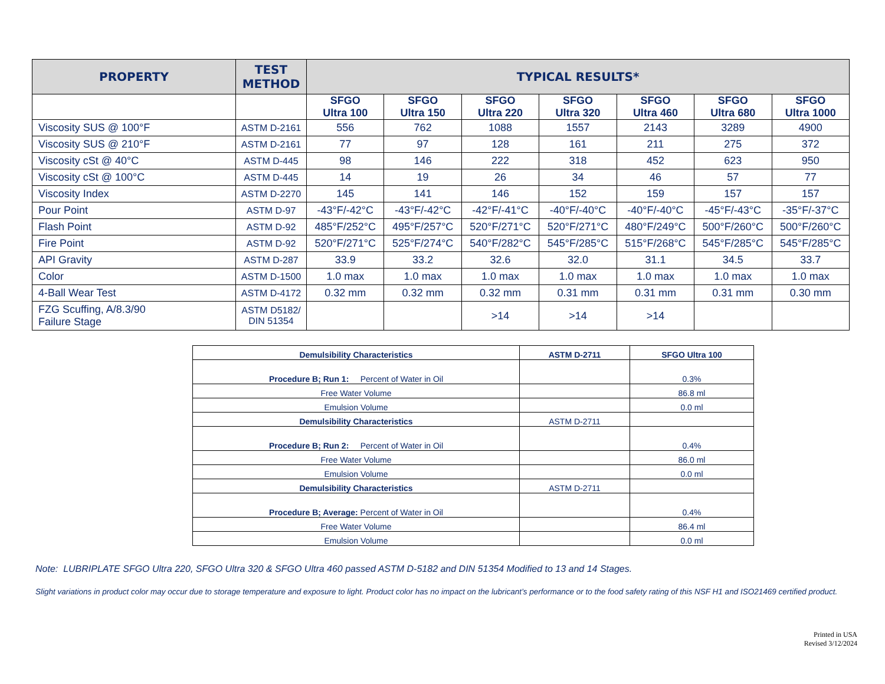| PROPERTY | TEST METHOD | TYPICAL RESULTS* | | | | | | |
| --- | --- | --- | --- | --- | --- | --- | --- | --- |
| | | SFGO Ultra 100 | SFGO Ultra 150 | SFGO Ultra 220 | SFGO Ultra 320 | SFGO Ultra 460 | SFGO Ultra 680 | SFGO Ultra 1000 |
| Viscosity SUS @ 100°F | ASTM D-2161 | 556 | 762 | 1088 | 1557 | 2143 | 3289 | 4900 |
| Viscosity SUS @ 210°F | ASTM D-2161 | 77 | 97 | 128 | 161 | 211 | 275 | 372 |
| Viscosity cSt @ 40°C | ASTM D-445 | 98 | 146 | 222 | 318 | 452 | 623 | 950 |
| Viscosity cSt @ 100°C | ASTM D-445 | 14 | 19 | 26 | 34 | 46 | 57 | 77 |
| Viscosity Index | ASTM D-2270 | 145 | 141 | 146 | 152 | 159 | 157 | 157 |
| Pour Point | ASTM D-97 | -43°F/-42°C | -43°F/-42°C | -42°F/-41°C | -40°F/-40°C | -40°F/-40°C | -45°F/-43°C | -35°F/-37°C |
| Flash Point | ASTM D-92 | 485°F/252°C | 495°F/257°C | 520°F/271°C | 520°F/271°C | 480°F/249°C | 500°F/260°C | 500°F/260°C |
| Fire Point | ASTM D-92 | 520°F/271°C | 525°F/274°C | 540°F/282°C | 545°F/285°C | 515°F/268°C | 545°F/285°C | 545°F/285°C |
| API Gravity | ASTM D-287 | 33.9 | 33.2 | 32.6 | 32.0 | 31.1 | 34.5 | 33.7 |
| Color | ASTM D-1500 | 1.0 max | 1.0 max | 1.0 max | 1.0 max | 1.0 max | 1.0 max | 1.0 max |
| 4-Ball Wear Test | ASTM D-4172 | 0.32 mm | 0.32 mm | 0.32 mm | 0.31 mm | 0.31 mm | 0.31 mm | 0.30 mm |
| FZG Scuffing, A/8.3/90 Failure Stage | ASTM D5182/ DIN 51354 | | | >14 | >14 | >14 | | |
| Demulsibility Characteristics | ASTM D-2711 | SFGO Ultra 100 |
| Procedure B; Run 1: Percent of Water in Oil | | 0.3% |
| Free Water Volume | | 86.8 ml |
| Emulsion Volume | | 0.0 ml |
| Demulsibility Characteristics | ASTM D-2711 | |
| Procedure B; Run 2: Percent of Water in Oil | | 0.4% |
| Free Water Volume | | 86.0 ml |
| Emulsion Volume | | 0.0 ml |
| Demulsibility Characteristics | ASTM D-2711 | |
| Procedure B; Average: Percent of Water in Oil | | 0.4% |
| Free Water Volume | | 86.4 ml |
| Emulsion Volume | | 0.0 ml |
Note: LUBRIPLATE SFGO Ultra 220, SFGO Ultra 320 & SFGO Ultra 460 passed ASTM D-5182 and DIN 51354 Modified to 13 and 14 Stages.
Slight variations in product color may occur due to storage temperature and exposure to light. Product color has no impact on the lubricant’s performance or to the food safety rating of this NSF H1 and ISO21469 certified product.
Printed in USA
Revised 3/12/2024